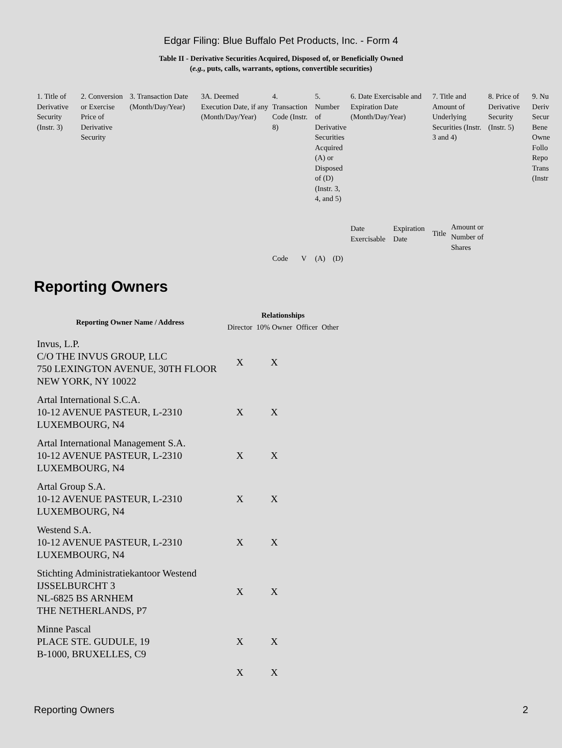Edgar Filing: Blue Buffalo Pet Products, Inc. - Form 4
Table II - Derivative Securities Acquired, Disposed of, or Beneficially Owned
(e.g., puts, calls, warrants, options, convertible securities)
| 1. Title of Derivative Security (Instr. 3) | 2. Conversion or Exercise Price of Derivative Security | 3. Transaction Date (Month/Day/Year) | 3A. Deemed Execution Date, if any (Month/Day/Year) | 4. Transaction Code (Instr. 8) | | 5. Number of Derivative Securities Acquired (A) or Disposed of (D) (Instr. 3, 4, and 5) | | 6. Date Exercisable and Expiration Date (Month/Day/Year) | | 7. Title and Amount of Underlying Securities (Instr. 3 and 4) | | 8. Price of Derivative Security (Instr. 5) | 9. Nu Deriv Secur Bene Owne Follo Repo Trans (Instr |
| | | | | Code | V | (A) | (D) | Date Exercisable | Expiration Date | Title | Amount or Number of Shares | | |
Reporting Owners
| Reporting Owner Name / Address | Relationships | | | |
| --- | --- | --- | --- | --- |
| | Director | 10% Owner | Officer | Other |
| Invus, L.P. C/O THE INVUS GROUP, LLC 750 LEXINGTON AVENUE, 30TH FLOOR NEW YORK, NY 10022 | X | X | | |
| Artal International S.C.A. 10-12 AVENUE PASTEUR, L-2310 LUXEMBOURG, N4 | X | X | | |
| Artal International Management S.A. 10-12 AVENUE PASTEUR, L-2310 LUXEMBOURG, N4 | X | X | | |
| Artal Group S.A. 10-12 AVENUE PASTEUR, L-2310 LUXEMBOURG, N4 | X | X | | |
| Westend S.A. 10-12 AVENUE PASTEUR, L-2310 LUXEMBOURG, N4 | X | X | | |
| Stichting Administratiekantoor Westend IJSSELBURCHT 3 NL-6825 BS ARNHEM THE NETHERLANDS, P7 | X | X | | |
| Minne Pascal PLACE STE. GUDULE, 19 B-1000, BRUXELLES, C9 | X | X | | |
| | X | X | | |
Reporting Owners 2